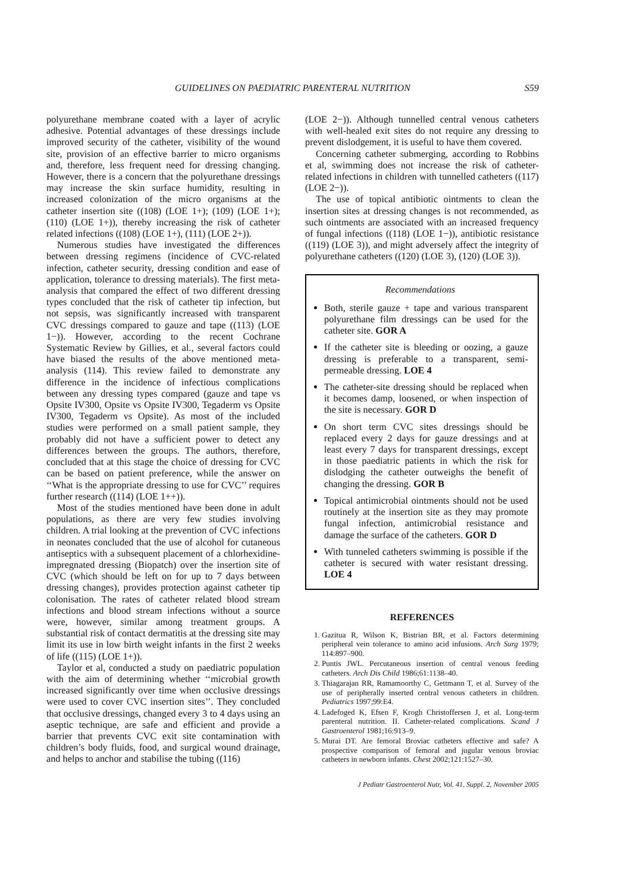GUIDELINES ON PAEDIATRIC PARENTERAL NUTRITION S59
polyurethane membrane coated with a layer of acrylic adhesive. Potential advantages of these dressings include improved security of the catheter, visibility of the wound site, provision of an effective barrier to micro organisms and, therefore, less frequent need for dressing changing. However, there is a concern that the polyurethane dressings may increase the skin surface humidity, resulting in increased colonization of the micro organisms at the catheter insertion site ((108) (LOE 1+); (109) (LOE 1+); (110) (LOE 1+)), thereby increasing the risk of catheter related infections ((108) (LOE 1+), (111) (LOE 2+)).
Numerous studies have investigated the differences between dressing regimens (incidence of CVC-related infection, catheter security, dressing condition and ease of application, tolerance to dressing materials). The first meta-analysis that compared the effect of two different dressing types concluded that the risk of catheter tip infection, but not sepsis, was significantly increased with transparent CVC dressings compared to gauze and tape ((113) (LOE 1−)). However, according to the recent Cochrane Systematic Review by Gillies, et al., several factors could have biased the results of the above mentioned meta-analysis (114). This review failed to demonstrate any difference in the incidence of infectious complications between any dressing types compared (gauze and tape vs Opsite IV300, Opsite vs Opsite IV300, Tegaderm vs Opsite IV300, Tegaderm vs Opsite). As most of the included studies were performed on a small patient sample, they probably did not have a sufficient power to detect any differences between the groups. The authors, therefore, concluded that at this stage the choice of dressing for CVC can be based on patient preference, while the answer on ‘‘What is the appropriate dressing to use for CVC’’ requires further research ((114) (LOE 1++)).
Most of the studies mentioned have been done in adult populations, as there are very few studies involving children. A trial looking at the prevention of CVC infections in neonates concluded that the use of alcohol for cutaneous antiseptics with a subsequent placement of a chlorhexidine-impregnated dressing (Biopatch) over the insertion site of CVC (which should be left on for up to 7 days between dressing changes), provides protection against catheter tip colonisation. The rates of catheter related blood stream infections and blood stream infections without a source were, however, similar among treatment groups. A substantial risk of contact dermatitis at the dressing site may limit its use in low birth weight infants in the first 2 weeks of life ((115) (LOE 1+)).
Taylor et al, conducted a study on paediatric population with the aim of determining whether ‘‘microbial growth increased significantly over time when occlusive dressings were used to cover CVC insertion sites’’. They concluded that occlusive dressings, changed every 3 to 4 days using an aseptic technique, are safe and efficient and provide a barrier that prevents CVC exit site contamination with children’s body fluids, food, and surgical wound drainage, and helps to anchor and stabilise the tubing ((116)
(LOE 2−)). Although tunnelled central venous catheters with well-healed exit sites do not require any dressing to prevent dislodgement, it is useful to have them covered.
Concerning catheter submerging, according to Robbins et al, swimming does not increase the risk of catheter-related infections in children with tunnelled catheters ((117) (LOE 2−)).
The use of topical antibiotic ointments to clean the insertion sites at dressing changes is not recommended, as such ointments are associated with an increased frequency of fungal infections ((118) (LOE 1−)), antibiotic resistance ((119) (LOE 3)), and might adversely affect the integrity of polyurethane catheters ((120) (LOE 3), (120) (LOE 3)).
Recommendations
Both, sterile gauze + tape and various transparent polyurethane film dressings can be used for the catheter site. GOR A
If the catheter site is bleeding or oozing, a gauze dressing is preferable to a transparent, semi-permeable dressing. LOE 4
The catheter-site dressing should be replaced when it becomes damp, loosened, or when inspection of the site is necessary. GOR D
On short term CVC sites dressings should be replaced every 2 days for gauze dressings and at least every 7 days for transparent dressings, except in those paediatric patients in which the risk for dislodging the catheter outweighs the benefit of changing the dressing. GOR B
Topical antimicrobial ointments should not be used routinely at the insertion site as they may promote fungal infection, antimicrobial resistance and damage the surface of the catheters. GOR D
With tunneled catheters swimming is possible if the catheter is secured with water resistant dressing. LOE 4
REFERENCES
1. Gazitua R, Wilson K, Bistrian BR, et al. Factors determining peripheral vein tolerance to amino acid infusions. Arch Surg 1979; 114:897–900.
2. Puntis JWL. Percutaneous insertion of central venous feeding catheters. Arch Dis Child 1986;61:1138–40.
3. Thiagarajan RR, Ramamoorthy C, Gettmann T, et al. Survey of the use of peripherally inserted central venous catheters in children. Pediatrics 1997;99:E4.
4. Ladefoged K, Efsen F, Krogh Christoffersen J, et al. Long-term parenteral nutrition. II. Catheter-related complications. Scand J Gastroenterol 1981;16:913–9.
5. Murai DT. Are femoral Broviac catheters effective and safe? A prospective comparison of femoral and jugular venous broviac catheters in newborn infants. Chest 2002;121:1527–30.
J Pediatr Gastroenterol Nutr, Vol. 41, Suppl. 2, November 2005